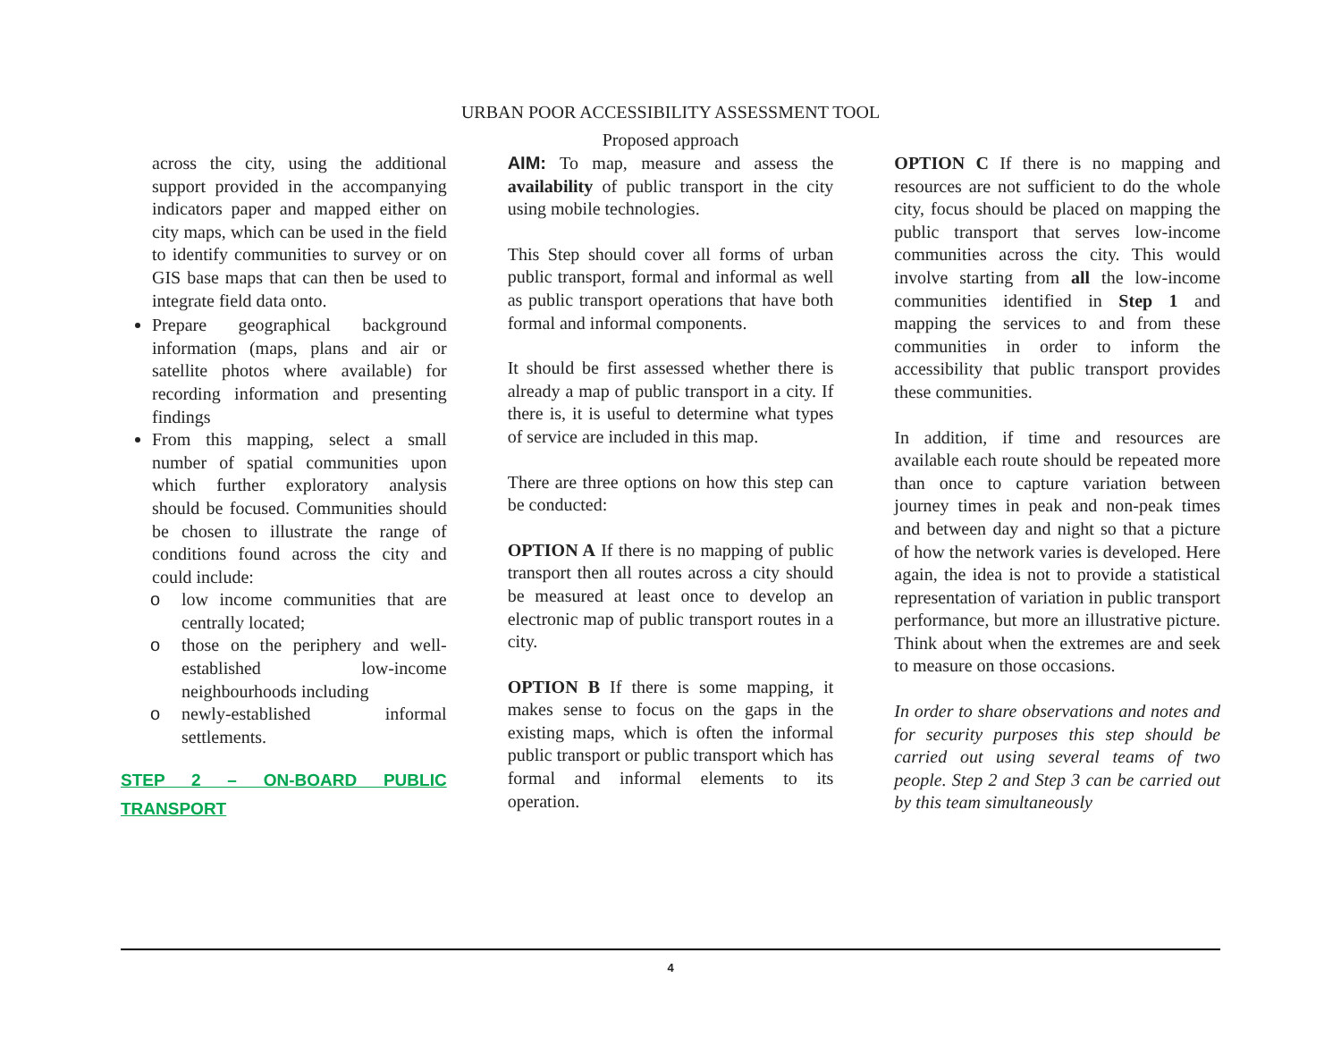URBAN POOR ACCESSIBILITY ASSESSMENT TOOL
Proposed approach
across the city, using the additional support provided in the accompanying indicators paper and mapped either on city maps, which can be used in the field to identify communities to survey or on GIS base maps that can then be used to integrate field data onto.
Prepare geographical background information (maps, plans and air or satellite photos where available) for recording information and presenting findings
From this mapping, select a small number of spatial communities upon which further exploratory analysis should be focused. Communities should be chosen to illustrate the range of conditions found across the city and could include:
o low income communities that are centrally located;
o those on the periphery and well-established low-income neighbourhoods including
o newly-established informal settlements.
STEP 2 – ON-BOARD PUBLIC TRANSPORT
AIM: To map, measure and assess the availability of public transport in the city using mobile technologies.
This Step should cover all forms of urban public transport, formal and informal as well as public transport operations that have both formal and informal components.
It should be first assessed whether there is already a map of public transport in a city. If there is, it is useful to determine what types of service are included in this map.
There are three options on how this step can be conducted:
OPTION A If there is no mapping of public transport then all routes across a city should be measured at least once to develop an electronic map of public transport routes in a city.
OPTION B If there is some mapping, it makes sense to focus on the gaps in the existing maps, which is often the informal public transport or public transport which has formal and informal elements to its operation.
OPTION C If there is no mapping and resources are not sufficient to do the whole city, focus should be placed on mapping the public transport that serves low-income communities across the city. This would involve starting from all the low-income communities identified in Step 1 and mapping the services to and from these communities in order to inform the accessibility that public transport provides these communities.
In addition, if time and resources are available each route should be repeated more than once to capture variation between journey times in peak and non-peak times and between day and night so that a picture of how the network varies is developed. Here again, the idea is not to provide a statistical representation of variation in public transport performance, but more an illustrative picture. Think about when the extremes are and seek to measure on those occasions.
In order to share observations and notes and for security purposes this step should be carried out using several teams of two people. Step 2 and Step 3 can be carried out by this team simultaneously
4